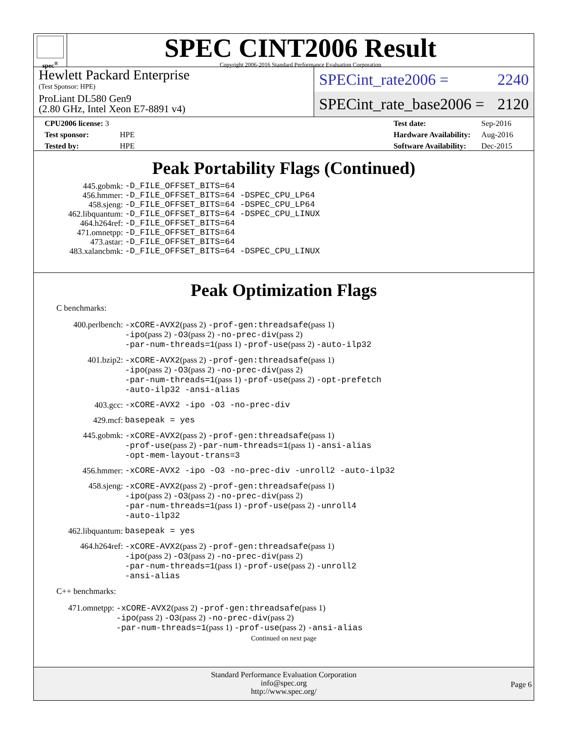spec<sup>®</sup>
SPEC CINT2006 Result
Copyright 2006-2016 Standard Performance Evaluation Corporation
Hewlett Packard Enterprise
(Test Sponsor: HPE)
ProLiant DL580 Gen9
(2.80 GHz, Intel Xeon E7-8891 v4)
SPECint_rate2006 = 2240
SPECint_rate_base2006 = 2120
| CPU2006 license: 3 | |
| Test sponsor: | HPE |
| Tested by: | HPE |
| Test date: | Sep-2016 |
| Hardware Availability: | Aug-2016 |
| Software Availability: | Dec-2015 |
Peak Portability Flags (Continued)
| 445.gobmk: | -D_FILE_OFFSET_BITS=64 |
| 456.hmmer: | -D_FILE_OFFSET_BITS=64 -DSPEC_CPU_LP64 |
| 458.sjeng: | -D_FILE_OFFSET_BITS=64 -DSPEC_CPU_LP64 |
| 462.libquantum: | -D_FILE_OFFSET_BITS=64 -DSPEC_CPU_LINUX |
| 464.h264ref: | -D_FILE_OFFSET_BITS=64 |
| 471.omnetpp: | -D_FILE_OFFSET_BITS=64 |
| 473.astar: | -D_FILE_OFFSET_BITS=64 |
| 483.xalancbmk: | -D_FILE_OFFSET_BITS=64 -DSPEC_CPU_LINUX |
Peak Optimization Flags
C benchmarks:
| 400.perlbench: | -xCORE-AVX2 (pass 2) -prof-gen:threadsafe (pass 1) -ipo (pass 2) -O3 (pass 2) -no-prec-div (pass 2) -par-num-threads=1 (pass 1) -prof-use (pass 2) -auto-ilp32 |
| 401.bzip2: | -xCORE-AVX2 (pass 2) -prof-gen:threadsafe (pass 1) -ipo (pass 2) -O3 (pass 2) -no-prec-div (pass 2) -par-num-threads=1 (pass 1) -prof-use (pass 2) -opt-prefetch -auto-ilp32 -ansi-alias |
| 403.gcc: | -xCORE-AVX2 -ipo -O3 -no-prec-div |
| 429.mcf: | basepeak = yes |
| 445.gobmk: | -xCORE-AVX2 (pass 2) -prof-gen:threadsafe (pass 1) -prof-use (pass 2) -par-num-threads=1 (pass 1) -ansi-alias -opt-mem-layout-trans=3 |
| 456.hmmer: | -xCORE-AVX2 -ipo -O3 -no-prec-div -unroll2 -auto-ilp32 |
| 458.sjeng: | -xCORE-AVX2 (pass 2) -prof-gen:threadsafe (pass 1) -ipo (pass 2) -O3 (pass 2) -no-prec-div (pass 2) -par-num-threads=1 (pass 1) -prof-use (pass 2) -unroll4 -auto-ilp32 |
| 462.libquantum: | basepeak = yes |
| 464.h264ref: | -xCORE-AVX2 (pass 2) -prof-gen:threadsafe (pass 1) -ipo (pass 2) -O3 (pass 2) -no-prec-div (pass 2) -par-num-threads=1 (pass 1) -prof-use (pass 2) -unroll2 -ansi-alias |
C++ benchmarks:
| 471.omnetpp: | -xCORE-AVX2 (pass 2) -prof-gen:threadsafe (pass 1) -ipo (pass 2) -O3 (pass 2) -no-prec-div (pass 2) -par-num-threads=1 (pass 1) -prof-use (pass 2) -ansi-alias |
Continued on next page
Standard Performance Evaluation Corporation
info@spec.org
http://www.spec.org/
Page 6